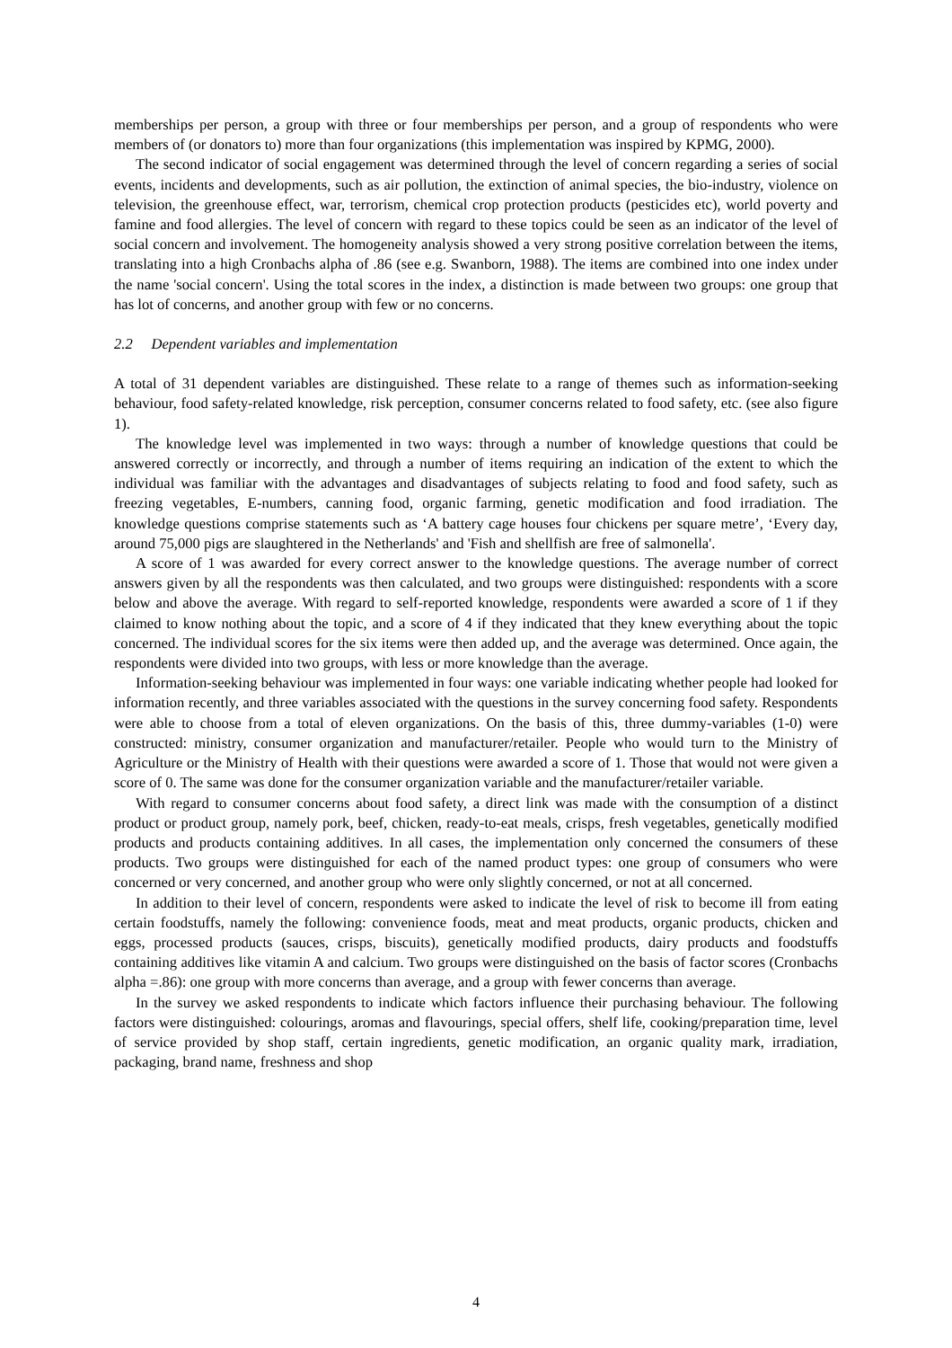memberships per person, a group with three or four memberships per person, and a group of respondents who were members of (or donators to) more than four organizations (this implementation was inspired by KPMG, 2000).
The second indicator of social engagement was determined through the level of concern regarding a series of social events, incidents and developments, such as air pollution, the extinction of animal species, the bio-industry, violence on television, the greenhouse effect, war, terrorism, chemical crop protection products (pesticides etc), world poverty and famine and food allergies. The level of concern with regard to these topics could be seen as an indicator of the level of social concern and involvement. The homogeneity analysis showed a very strong positive correlation between the items, translating into a high Cronbachs alpha of .86 (see e.g. Swanborn, 1988). The items are combined into one index under the name 'social concern'. Using the total scores in the index, a distinction is made between two groups: one group that has lot of concerns, and another group with few or no concerns.
2.2 Dependent variables and implementation
A total of 31 dependent variables are distinguished. These relate to a range of themes such as information-seeking behaviour, food safety-related knowledge, risk perception, consumer concerns related to food safety, etc. (see also figure 1).
The knowledge level was implemented in two ways: through a number of knowledge questions that could be answered correctly or incorrectly, and through a number of items requiring an indication of the extent to which the individual was familiar with the advantages and disadvantages of subjects relating to food and food safety, such as freezing vegetables, E-numbers, canning food, organic farming, genetic modification and food irradiation. The knowledge questions comprise statements such as ‘A battery cage houses four chickens per square metre’, ‘Every day, around 75,000 pigs are slaughtered in the Netherlands' and 'Fish and shellfish are free of salmonella'.
A score of 1 was awarded for every correct answer to the knowledge questions. The average number of correct answers given by all the respondents was then calculated, and two groups were distinguished: respondents with a score below and above the average. With regard to self-reported knowledge, respondents were awarded a score of 1 if they claimed to know nothing about the topic, and a score of 4 if they indicated that they knew everything about the topic concerned. The individual scores for the six items were then added up, and the average was determined. Once again, the respondents were divided into two groups, with less or more knowledge than the average.
Information-seeking behaviour was implemented in four ways: one variable indicating whether people had looked for information recently, and three variables associated with the questions in the survey concerning food safety. Respondents were able to choose from a total of eleven organizations. On the basis of this, three dummy-variables (1-0) were constructed: ministry, consumer organization and manufacturer/retailer. People who would turn to the Ministry of Agriculture or the Ministry of Health with their questions were awarded a score of 1. Those that would not were given a score of 0. The same was done for the consumer organization variable and the manufacturer/retailer variable.
With regard to consumer concerns about food safety, a direct link was made with the consumption of a distinct product or product group, namely pork, beef, chicken, ready-to-eat meals, crisps, fresh vegetables, genetically modified products and products containing additives. In all cases, the implementation only concerned the consumers of these products. Two groups were distinguished for each of the named product types: one group of consumers who were concerned or very concerned, and another group who were only slightly concerned, or not at all concerned.
In addition to their level of concern, respondents were asked to indicate the level of risk to become ill from eating certain foodstuffs, namely the following: convenience foods, meat and meat products, organic products, chicken and eggs, processed products (sauces, crisps, biscuits), genetically modified products, dairy products and foodstuffs containing additives like vitamin A and calcium. Two groups were distinguished on the basis of factor scores (Cronbachs alpha =.86): one group with more concerns than average, and a group with fewer concerns than average.
In the survey we asked respondents to indicate which factors influence their purchasing behaviour. The following factors were distinguished: colourings, aromas and flavourings, special offers, shelf life, cooking/preparation time, level of service provided by shop staff, certain ingredients, genetic modification, an organic quality mark, irradiation, packaging, brand name, freshness and shop
4